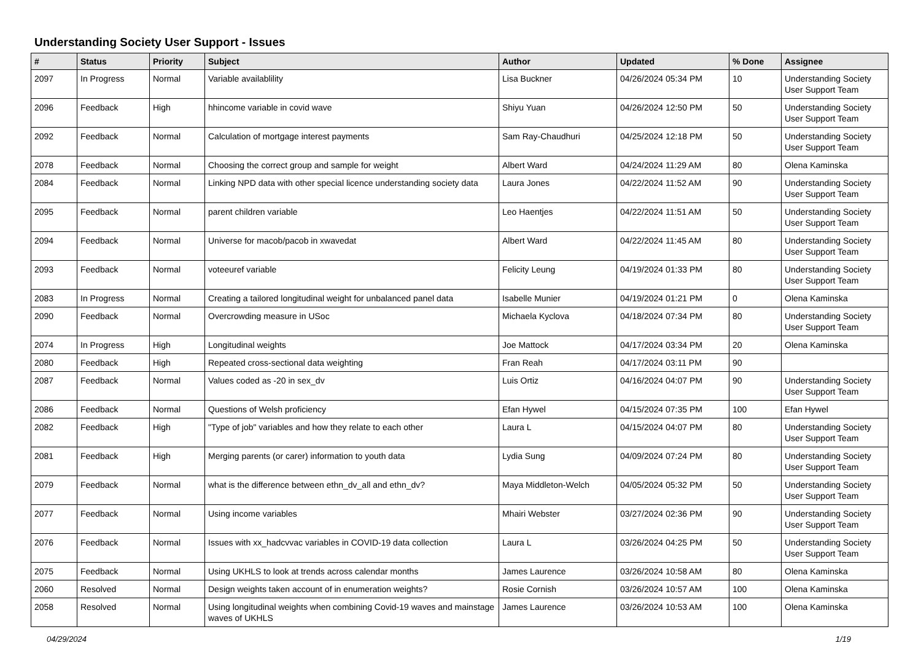Understanding Society User Support - Issues
| # | Status | Priority | Subject | Author | Updated | % Done | Assignee |
| --- | --- | --- | --- | --- | --- | --- | --- |
| 2097 | In Progress | Normal | Variable availablility | Lisa Buckner | 04/26/2024 05:34 PM | 10 | Understanding Society User Support Team |
| 2096 | Feedback | High | hhincome variable in covid wave | Shiyu Yuan | 04/26/2024 12:50 PM | 50 | Understanding Society User Support Team |
| 2092 | Feedback | Normal | Calculation of mortgage interest payments | Sam Ray-Chaudhuri | 04/25/2024 12:18 PM | 50 | Understanding Society User Support Team |
| 2078 | Feedback | Normal | Choosing the correct group and sample for weight | Albert Ward | 04/24/2024 11:29 AM | 80 | Olena Kaminska |
| 2084 | Feedback | Normal | Linking NPD data with other special licence understanding society data | Laura Jones | 04/22/2024 11:52 AM | 90 | Understanding Society User Support Team |
| 2095 | Feedback | Normal | parent children variable | Leo Haentjes | 04/22/2024 11:51 AM | 50 | Understanding Society User Support Team |
| 2094 | Feedback | Normal | Universe for macob/pacob in xwavedat | Albert Ward | 04/22/2024 11:45 AM | 80 | Understanding Society User Support Team |
| 2093 | Feedback | Normal | voteeuref variable | Felicity Leung | 04/19/2024 01:33 PM | 80 | Understanding Society User Support Team |
| 2083 | In Progress | Normal | Creating a tailored longitudinal weight for unbalanced panel data | Isabelle Munier | 04/19/2024 01:21 PM | 0 | Olena Kaminska |
| 2090 | Feedback | Normal | Overcrowding measure in USoc | Michaela Kyclova | 04/18/2024 07:34 PM | 80 | Understanding Society User Support Team |
| 2074 | In Progress | High | Longitudinal weights | Joe Mattock | 04/17/2024 03:34 PM | 20 | Olena Kaminska |
| 2080 | Feedback | High | Repeated cross-sectional data weighting | Fran Reah | 04/17/2024 03:11 PM | 90 | |
| 2087 | Feedback | Normal | Values coded as -20 in sex_dv | Luis Ortiz | 04/16/2024 04:07 PM | 90 | Understanding Society User Support Team |
| 2086 | Feedback | Normal | Questions of Welsh proficiency | Efan Hywel | 04/15/2024 07:35 PM | 100 | Efan Hywel |
| 2082 | Feedback | High | "Type of job" variables and how they relate to each other | Laura L | 04/15/2024 04:07 PM | 80 | Understanding Society User Support Team |
| 2081 | Feedback | High | Merging parents (or carer) information to youth data | Lydia Sung | 04/09/2024 07:24 PM | 80 | Understanding Society User Support Team |
| 2079 | Feedback | Normal | what is the difference between ethn_dv_all and ethn_dv? | Maya Middleton-Welch | 04/05/2024 05:32 PM | 50 | Understanding Society User Support Team |
| 2077 | Feedback | Normal | Using income variables | Mhairi Webster | 03/27/2024 02:36 PM | 90 | Understanding Society User Support Team |
| 2076 | Feedback | Normal | Issues with xx_hadcvvac variables in COVID-19 data collection | Laura L | 03/26/2024 04:25 PM | 50 | Understanding Society User Support Team |
| 2075 | Feedback | Normal | Using UKHLS to look at trends across calendar months | James Laurence | 03/26/2024 10:58 AM | 80 | Olena Kaminska |
| 2060 | Resolved | Normal | Design weights taken account of in enumeration weights? | Rosie Cornish | 03/26/2024 10:57 AM | 100 | Olena Kaminska |
| 2058 | Resolved | Normal | Using longitudinal weights when combining Covid-19 waves and mainstage waves of UKHLS | James Laurence | 03/26/2024 10:53 AM | 100 | Olena Kaminska |
04/29/2024 1/19